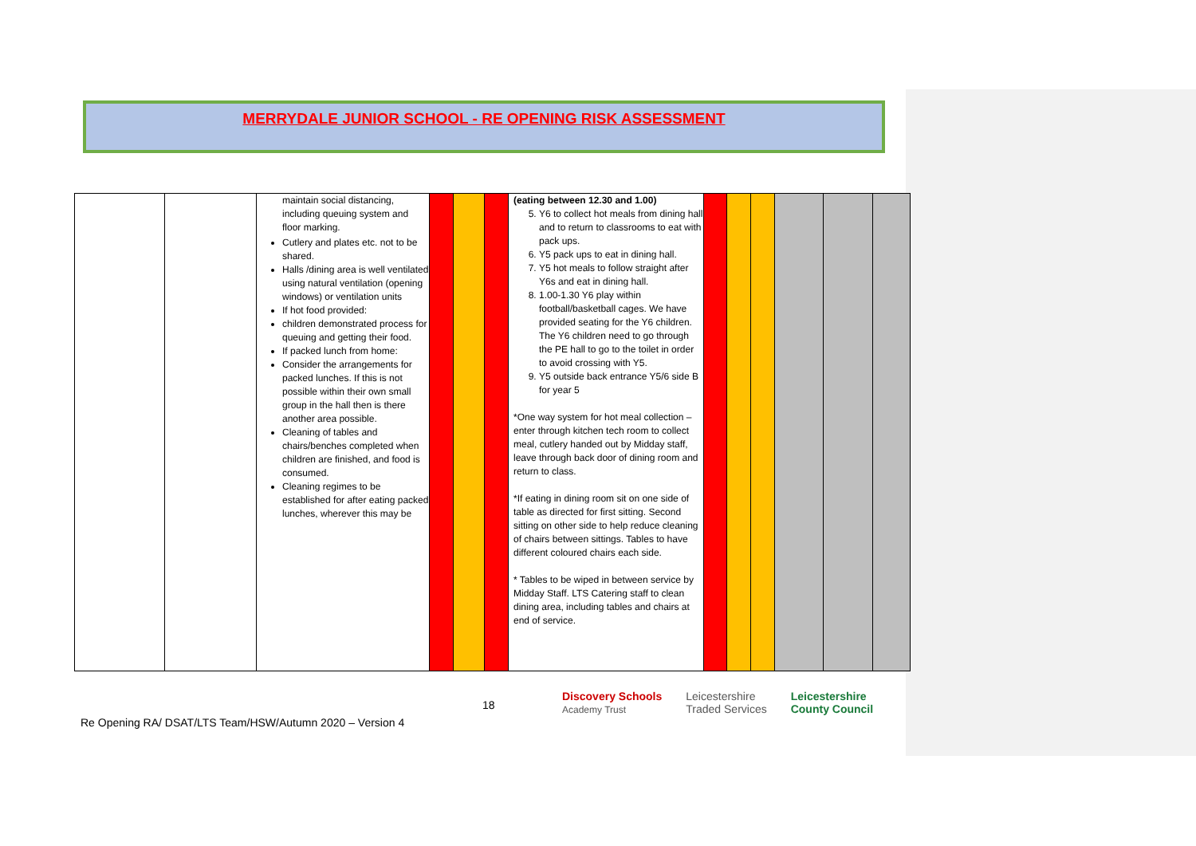MERRYDALE JUNIOR SCHOOL - RE OPENING RISK ASSESSMENT
| | | maintain social distancing, including queuing system and floor marking. Cutlery and plates etc. not to be shared. Halls /dining area is well ventilated using natural ventilation (opening windows) or ventilation units If hot food provided: children demonstrated process for queuing and getting their food. If packed lunch from home: Consider the arrangements for packed lunches. If this is not possible within their own small group in the hall then is there another area possible. Cleaning of tables and chairs/benches completed when children are finished, and food is consumed. Cleaning regimes to be established for after eating packed lunches, wherever this may be | | | | (eating between 12.30 and 1.00) 5. Y6 to collect hot meals from dining hall and to return to classrooms to eat with pack ups. 6. Y5 pack ups to eat in dining hall. 7. Y5 hot meals to follow straight after Y6s and eat in dining hall. 8. 1.00-1.30 Y6 play within football/basketball cages. We have provided seating for the Y6 children. The Y6 children need to go through the PE hall to go to the toilet in order to avoid crossing with Y5. 9. Y5 outside back entrance Y5/6 side B for year 5 *One way system for hot meal collection – enter through kitchen tech room to collect meal, cutlery handed out by Midday staff, leave through back door of dining room and return to class. *If eating in dining room sit on one side of table as directed for first sitting. Second sitting on other side to help reduce cleaning of chairs between sittings. Tables to have different coloured chairs each side. * Tables to be wiped in between service by Midday Staff. LTS Catering staff to clean dining area, including tables and chairs at end of service. | | | | | | |
18
Discovery Schools
Academy Trust Leicestershire
Traded Services Leicestershire
County Council
Re Opening RA/ DSAT/LTS Team/HSW/Autumn 2020 – Version 4